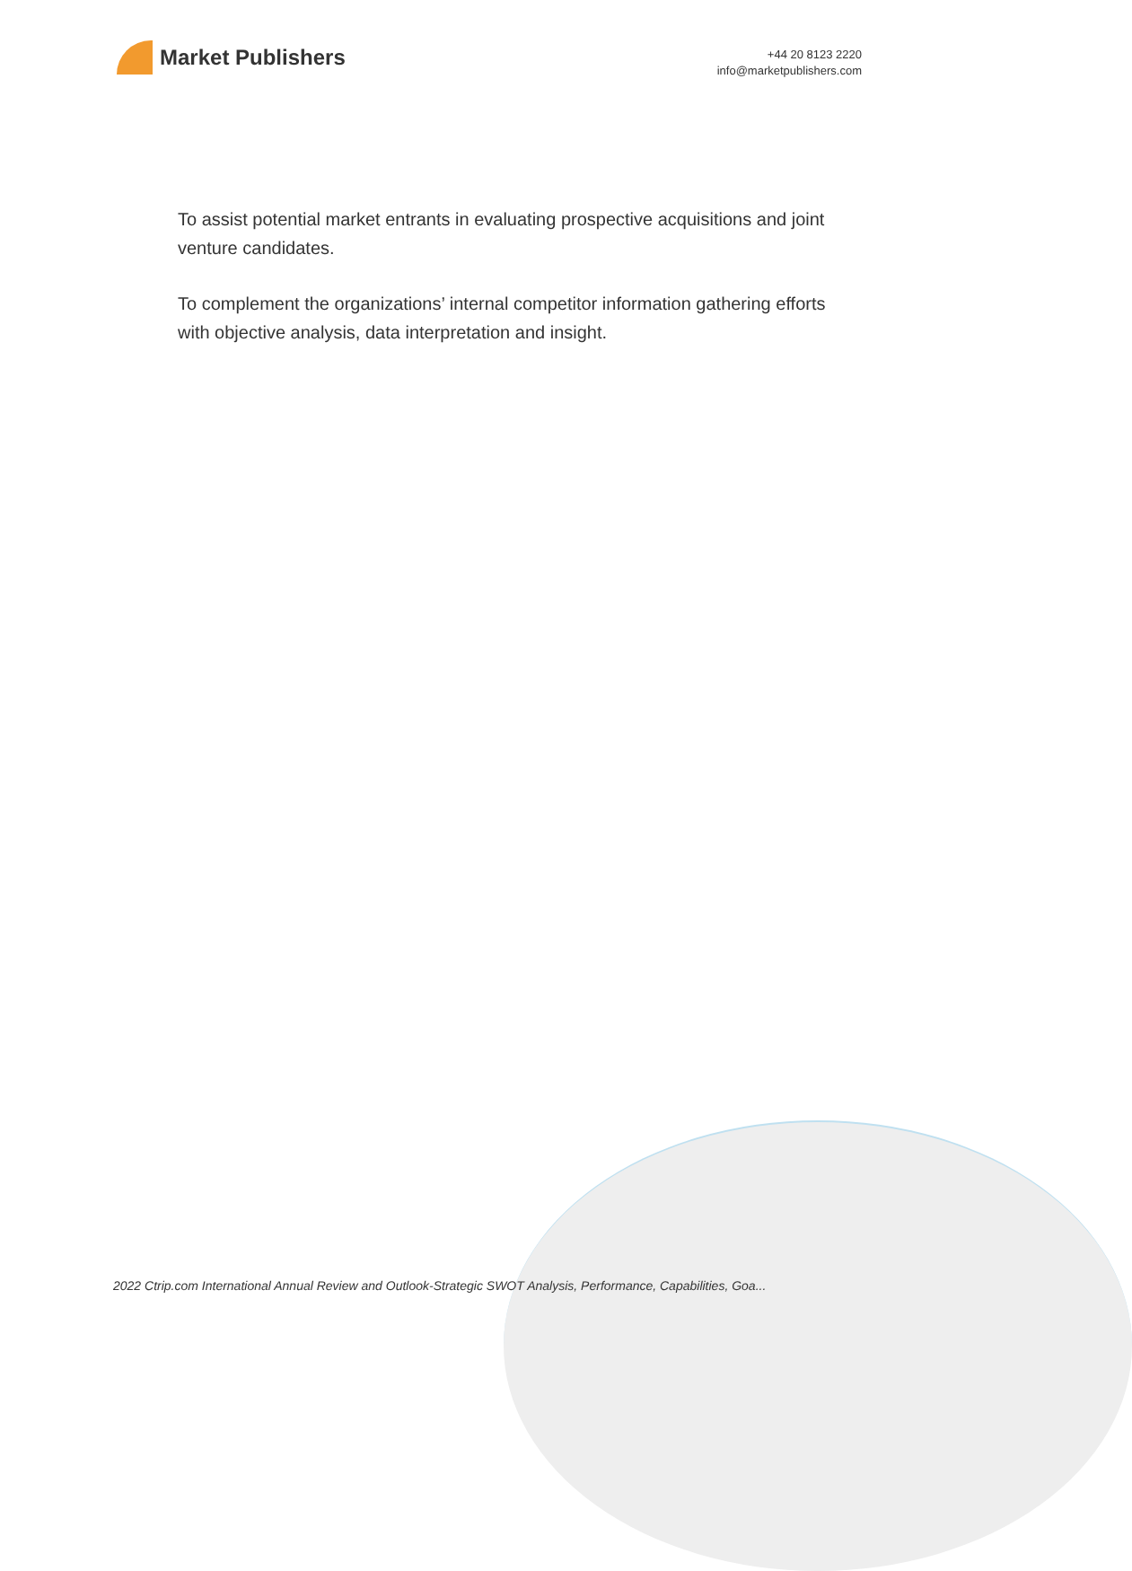Market Publishers
+44 20 8123 2220
info@marketpublishers.com
To assist potential market entrants in evaluating prospective acquisitions and joint venture candidates.
To complement the organizations’ internal competitor information gathering efforts with objective analysis, data interpretation and insight.
2022 Ctrip.com International Annual Review and Outlook-Strategic SWOT Analysis, Performance, Capabilities, Goa...